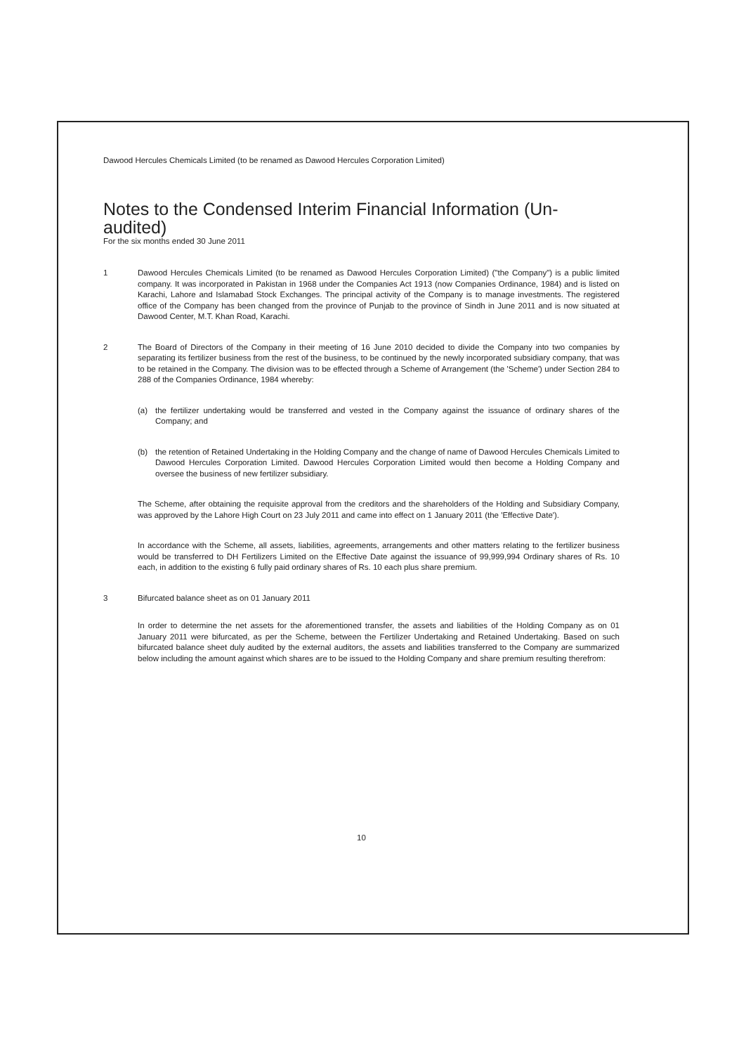Dawood Hercules Chemicals Limited (to be renamed as Dawood Hercules Corporation Limited)
Notes to the Condensed Interim Financial Information (Un-audited)
For the six months ended 30 June 2011
1 Dawood Hercules Chemicals Limited (to be renamed as Dawood Hercules Corporation Limited) ("the Company") is a public limited company. It was incorporated in Pakistan in 1968 under the Companies Act 1913 (now Companies Ordinance, 1984) and is listed on Karachi, Lahore and Islamabad Stock Exchanges. The principal activity of the Company is to manage investments. The registered office of the Company has been changed from the province of Punjab to the province of Sindh in June 2011 and is now situated at Dawood Center, M.T. Khan Road, Karachi.
2 The Board of Directors of the Company in their meeting of 16 June 2010 decided to divide the Company into two companies by separating its fertilizer business from the rest of the business, to be continued by the newly incorporated subsidiary company, that was to be retained in the Company. The division was to be effected through a Scheme of Arrangement (the 'Scheme') under Section 284 to 288 of the Companies Ordinance, 1984 whereby:
(a) the fertilizer undertaking would be transferred and vested in the Company against the issuance of ordinary shares of the Company; and
(b) the retention of Retained Undertaking in the Holding Company and the change of name of Dawood Hercules Chemicals Limited to Dawood Hercules Corporation Limited. Dawood Hercules Corporation Limited would then become a Holding Company and oversee the business of new fertilizer subsidiary.
The Scheme, after obtaining the requisite approval from the creditors and the shareholders of the Holding and Subsidiary Company, was approved by the Lahore High Court on 23 July 2011 and came into effect on 1 January 2011 (the 'Effective Date').
In accordance with the Scheme, all assets, liabilities, agreements, arrangements and other matters relating to the fertilizer business would be transferred to DH Fertilizers Limited on the Effective Date against the issuance of 99,999,994 Ordinary shares of Rs. 10 each, in addition to the existing 6 fully paid ordinary shares of Rs. 10 each plus share premium.
3 Bifurcated balance sheet as on 01 January 2011
In order to determine the net assets for the aforementioned transfer, the assets and liabilities of the Holding Company as on 01 January 2011 were bifurcated, as per the Scheme, between the Fertilizer Undertaking and Retained Undertaking. Based on such bifurcated balance sheet duly audited by the external auditors, the assets and liabilities transferred to the Company are summarized below including the amount against which shares are to be issued to the Holding Company and share premium resulting therefrom:
10